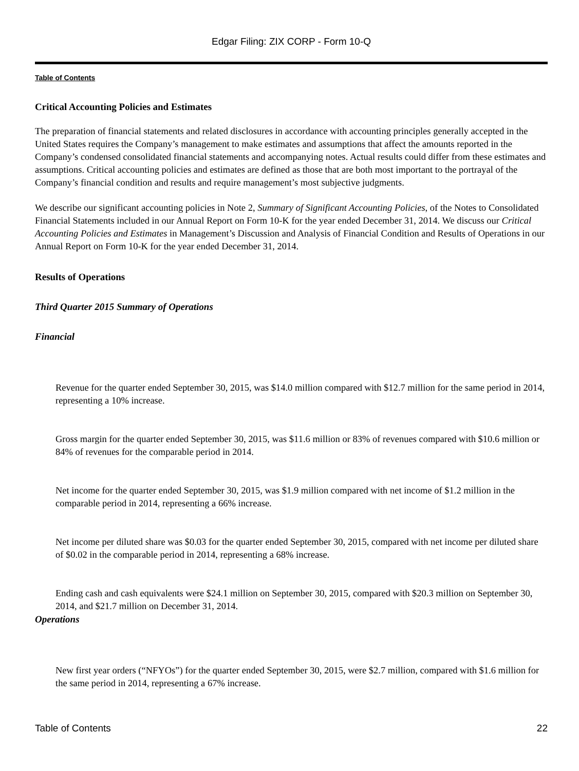Edgar Filing: ZIX CORP - Form 10-Q
Table of Contents
Critical Accounting Policies and Estimates
The preparation of financial statements and related disclosures in accordance with accounting principles generally accepted in the United States requires the Company’s management to make estimates and assumptions that affect the amounts reported in the Company’s condensed consolidated financial statements and accompanying notes. Actual results could differ from these estimates and assumptions. Critical accounting policies and estimates are defined as those that are both most important to the portrayal of the Company’s financial condition and results and require management’s most subjective judgments.
We describe our significant accounting policies in Note 2, Summary of Significant Accounting Policies, of the Notes to Consolidated Financial Statements included in our Annual Report on Form 10-K for the year ended December 31, 2014. We discuss our Critical Accounting Policies and Estimates in Management’s Discussion and Analysis of Financial Condition and Results of Operations in our Annual Report on Form 10-K for the year ended December 31, 2014.
Results of Operations
Third Quarter 2015 Summary of Operations
Financial
Revenue for the quarter ended September 30, 2015, was $14.0 million compared with $12.7 million for the same period in 2014, representing a 10% increase.
Gross margin for the quarter ended September 30, 2015, was $11.6 million or 83% of revenues compared with $10.6 million or 84% of revenues for the comparable period in 2014.
Net income for the quarter ended September 30, 2015, was $1.9 million compared with net income of $1.2 million in the comparable period in 2014, representing a 66% increase.
Net income per diluted share was $0.03 for the quarter ended September 30, 2015, compared with net income per diluted share of $0.02 in the comparable period in 2014, representing a 68% increase.
Ending cash and cash equivalents were $24.1 million on September 30, 2015, compared with $20.3 million on September 30, 2014, and $21.7 million on December 31, 2014.
Operations
New first year orders (“NFYOs”) for the quarter ended September 30, 2015, were $2.7 million, compared with $1.6 million for the same period in 2014, representing a 67% increase.
Table of Contents 22